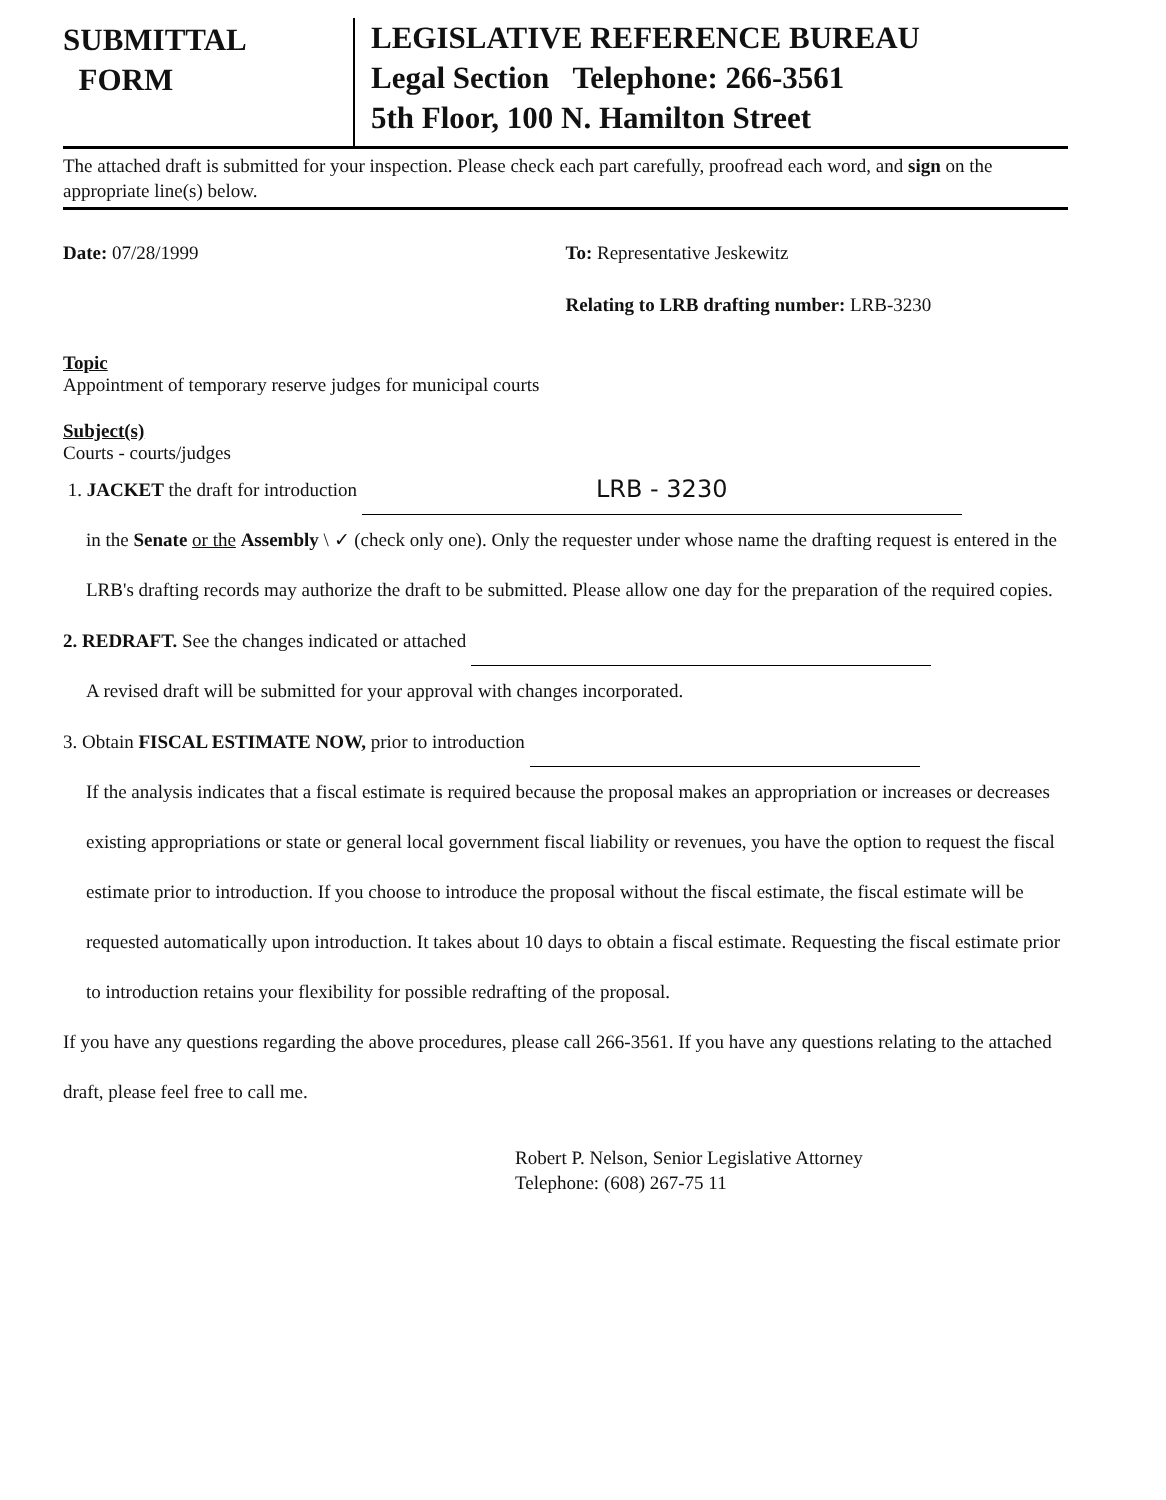SUBMITTAL
FORM
LEGISLATIVE REFERENCE BUREAU
Legal Section Telephone: 266-3561
5th Floor, 100 N. Hamilton Street
The attached draft is submitted for your inspection. Please check each part carefully, proofread each word, and sign on the appropriate line(s) below.
Date: 07/28/1999 To: Representative Jeskewitz
Relating to LRB drafting number: LRB-3230
Topic
Appointment of temporary reserve judges for municipal courts
Subject(s)
Courts - courts/judges
1. JACKET the draft for introduction LRB - 3230
in the Senate or the Assembly \ ✓ (check only one). Only the requester under whose name the drafting request is entered in the LRB's drafting records may authorize the draft to be submitted. Please allow one day for the preparation of the required copies.
2. REDRAFT. See the changes indicated or attached
A revised draft will be submitted for your approval with changes incorporated.
3. Obtain FISCAL ESTIMATE NOW, prior to introduction
If the analysis indicates that a fiscal estimate is required because the proposal makes an appropriation or increases or decreases existing appropriations or state or general local government fiscal liability or revenues, you have the option to request the fiscal estimate prior to introduction. If you choose to introduce the proposal without the fiscal estimate, the fiscal estimate will be requested automatically upon introduction. It takes about 10 days to obtain a fiscal estimate. Requesting the fiscal estimate prior to introduction retains your flexibility for possible redrafting of the proposal.
If you have any questions regarding the above procedures, please call 266-3561. If you have any questions relating to the attached draft, please feel free to call me.
Robert P. Nelson, Senior Legislative Attorney
Telephone: (608) 267-75 11